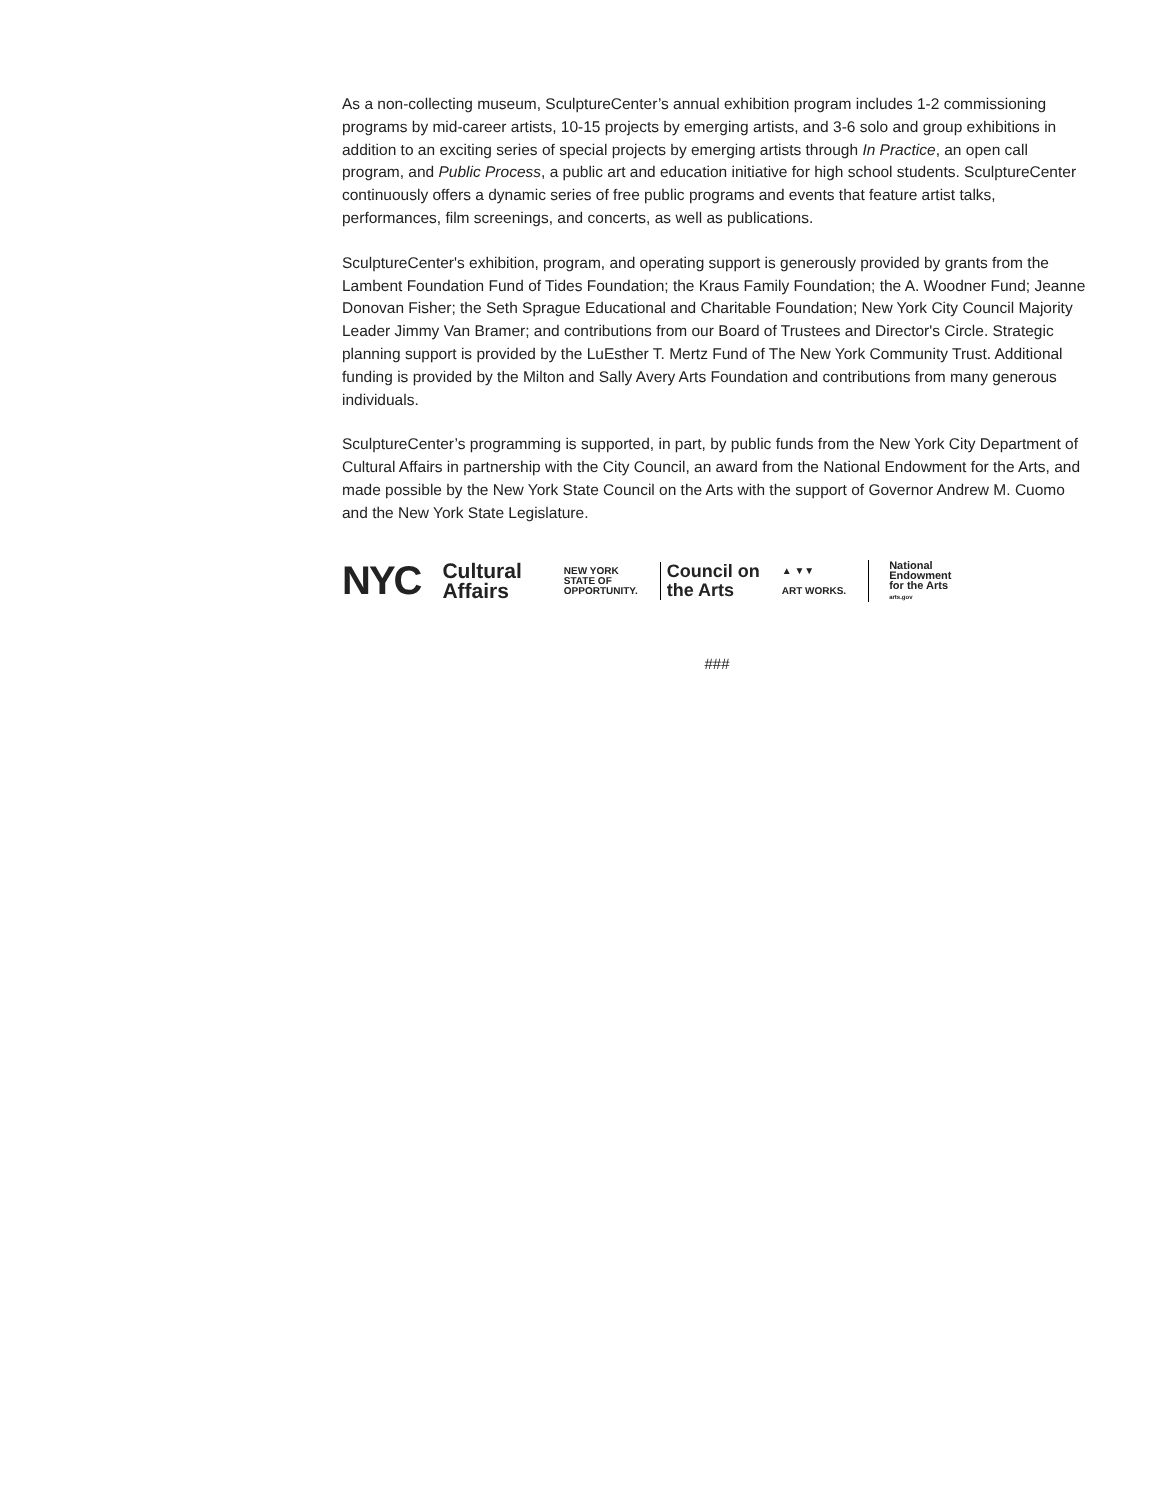As a non-collecting museum, SculptureCenter’s annual exhibition program includes 1-2 commissioning programs by mid-career artists, 10-15 projects by emerging artists, and 3-6 solo and group exhibitions in addition to an exciting series of special projects by emerging artists through In Practice, an open call program, and Public Process, a public art and education initiative for high school students. SculptureCenter continuously offers a dynamic series of free public programs and events that feature artist talks, performances, film screenings, and concerts, as well as publications.
SculptureCenter's exhibition, program, and operating support is generously provided by grants from the Lambent Foundation Fund of Tides Foundation; the Kraus Family Foundation; the A. Woodner Fund; Jeanne Donovan Fisher; the Seth Sprague Educational and Charitable Foundation; New York City Council Majority Leader Jimmy Van Bramer; and contributions from our Board of Trustees and Director's Circle. Strategic planning support is provided by the LuEsther T. Mertz Fund of The New York Community Trust. Additional funding is provided by the Milton and Sally Avery Arts Foundation and contributions from many generous individuals.
SculptureCenter’s programming is supported, in part, by public funds from the New York City Department of Cultural Affairs in partnership with the City Council, an award from the National Endowment for the Arts, and made possible by the New York State Council on the Arts with the support of Governor Andrew M. Cuomo and the New York State Legislature.
NYC Cultural
Affairs NEW YORK
STATE OF
OPPORTUNITY. Council on
the Arts ▲ ▼▼
ART WORKS. National
Endowment
for the Arts
arts.gov
###